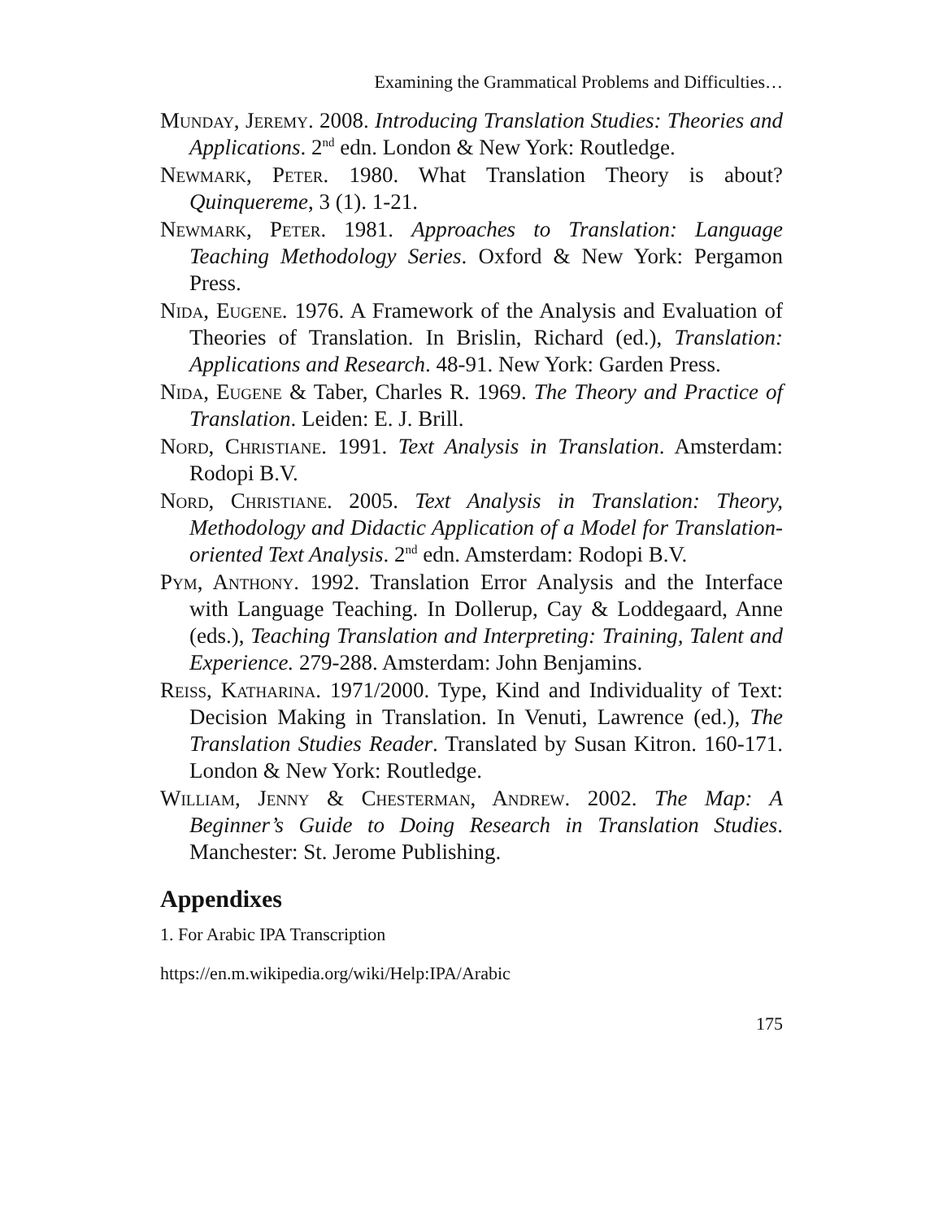Examining the Grammatical Problems and Difficulties…
Munday, Jeremy. 2008. Introducing Translation Studies: Theories and Applications. 2<sup>nd</sup> edn. London & New York: Routledge.
Newmark, Peter. 1980. What Translation Theory is about? Quinquereme, 3 (1). 1-21.
Newmark, Peter. 1981. Approaches to Translation: Language Teaching Methodology Series. Oxford & New York: Pergamon Press.
Nida, Eugene. 1976. A Framework of the Analysis and Evaluation of Theories of Translation. In Brislin, Richard (ed.), Translation: Applications and Research. 48-91. New York: Garden Press.
Nida, Eugene & Taber, Charles R. 1969. The Theory and Practice of Translation. Leiden: E. J. Brill.
Nord, Christiane. 1991. Text Analysis in Translation. Amsterdam: Rodopi B.V.
Nord, Christiane. 2005. Text Analysis in Translation: Theory, Methodology and Didactic Application of a Model for Translation-oriented Text Analysis. 2<sup>nd</sup> edn. Amsterdam: Rodopi B.V.
Pym, Anthony. 1992. Translation Error Analysis and the Interface with Language Teaching. In Dollerup, Cay & Loddegaard, Anne (eds.), Teaching Translation and Interpreting: Training, Talent and Experience. 279-288. Amsterdam: John Benjamins.
Reiss, Katharina. 1971/2000. Type, Kind and Individuality of Text: Decision Making in Translation. In Venuti, Lawrence (ed.), The Translation Studies Reader. Translated by Susan Kitron. 160-171. London & New York: Routledge.
William, Jenny & Chesterman, Andrew. 2002. The Map: A Beginner’s Guide to Doing Research in Translation Studies. Manchester: St. Jerome Publishing.
Appendixes
1. For Arabic IPA Transcription
https://en.m.wikipedia.org/wiki/Help:IPA/Arabic
175